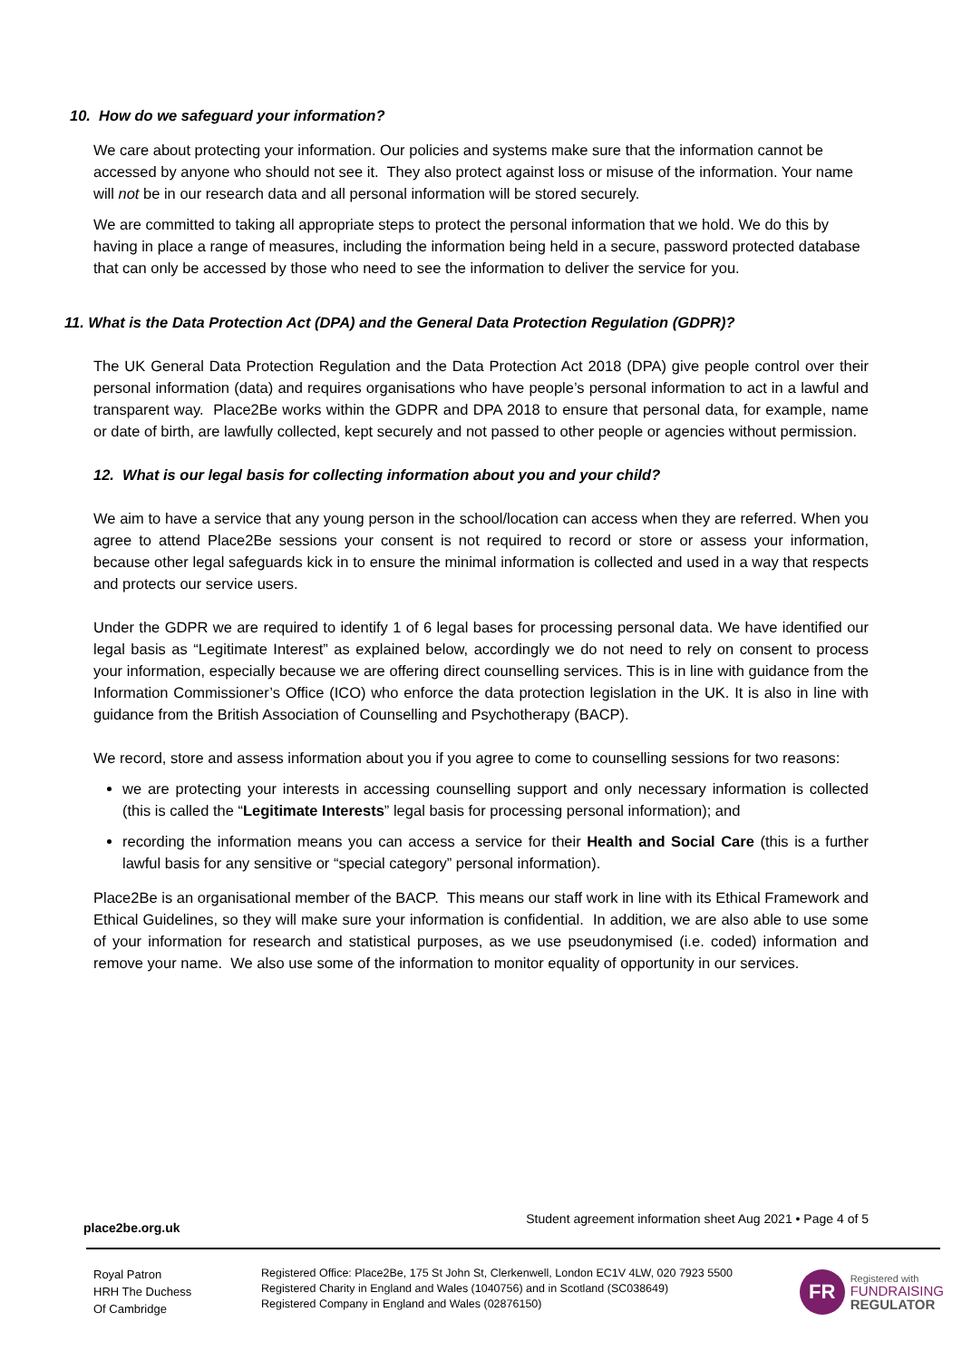10. How do we safeguard your information?
We care about protecting your information. Our policies and systems make sure that the information cannot be accessed by anyone who should not see it. They also protect against loss or misuse of the information. Your name will not be in our research data and all personal information will be stored securely.
We are committed to taking all appropriate steps to protect the personal information that we hold. We do this by having in place a range of measures, including the information being held in a secure, password protected database that can only be accessed by those who need to see the information to deliver the service for you.
11. What is the Data Protection Act (DPA) and the General Data Protection Regulation (GDPR)?
The UK General Data Protection Regulation and the Data Protection Act 2018 (DPA) give people control over their personal information (data) and requires organisations who have people’s personal information to act in a lawful and transparent way. Place2Be works within the GDPR and DPA 2018 to ensure that personal data, for example, name or date of birth, are lawfully collected, kept securely and not passed to other people or agencies without permission.
12. What is our legal basis for collecting information about you and your child?
We aim to have a service that any young person in the school/location can access when they are referred. When you agree to attend Place2Be sessions your consent is not required to record or store or assess your information, because other legal safeguards kick in to ensure the minimal information is collected and used in a way that respects and protects our service users.
Under the GDPR we are required to identify 1 of 6 legal bases for processing personal data. We have identified our legal basis as “Legitimate Interest” as explained below, accordingly we do not need to rely on consent to process your information, especially because we are offering direct counselling services. This is in line with guidance from the Information Commissioner’s Office (ICO) who enforce the data protection legislation in the UK. It is also in line with guidance from the British Association of Counselling and Psychotherapy (BACP).
We record, store and assess information about you if you agree to come to counselling sessions for two reasons:
we are protecting your interests in accessing counselling support and only necessary information is collected (this is called the “Legitimate Interests” legal basis for processing personal information); and
recording the information means you can access a service for their Health and Social Care (this is a further lawful basis for any sensitive or “special category” personal information).
Place2Be is an organisational member of the BACP. This means our staff work in line with its Ethical Framework and Ethical Guidelines, so they will make sure your information is confidential. In addition, we are also able to use some of your information for research and statistical purposes, as we use pseudonymised (i.e. coded) information and remove your name. We also use some of the information to monitor equality of opportunity in our services.
place2be.org.uk Student agreement information sheet Aug 2021 • Page 4 of 5
Royal Patron
HRH The Duchess
Of Cambridge
Registered Office: Place2Be, 175 St John St, Clerkenwell, London EC1V 4LW, 020 7923 5500
Registered Charity in England and Wales (1040756) and in Scotland (SC038649)
Registered Company in England and Wales (02876150)
FR
Registered with
FUNDRAISING
REGULATOR